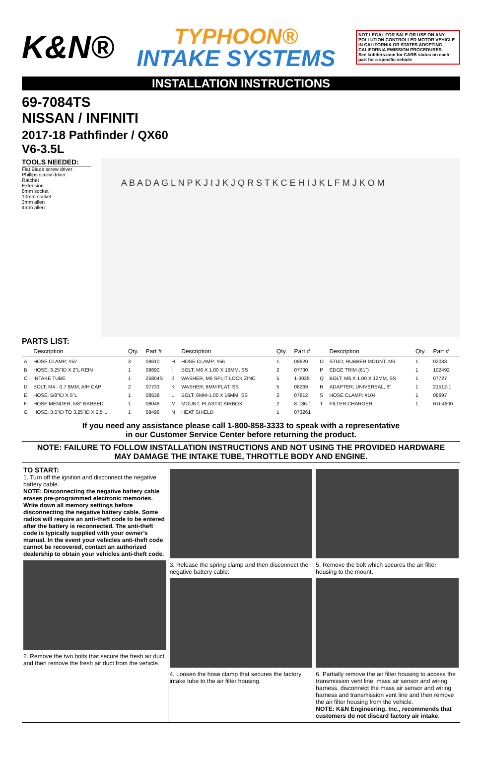K&N®
TYPHOON®
INTAKE SYSTEMS
NOT LEGAL FOR SALE OR USE ON ANY POLLUTION CONTROLLED MOTOR VEHICLE IN CALIFORNIA OR STATES ADOPTING CALIFORNIA EMISSION PROCEDURES.
See knfilters.com for CARB status on each part for a specific vehicle
INSTALLATION INSTRUCTIONS
69-7084TS
NISSAN / INFINITI
2017-18 Pathfinder / QX60
V6-3.5L
TOOLS NEEDED:
Flat Blade screw driver
Phillips screw driver
Ratchet
Extension
8mm socket
10mm socket
3mm allen
4mm allen
A B A D A G L N P K J I J K J Q R S T K C E H I J K L F M J K O M
PARTS LIST:
| | Description | Qty. | Part # | | Description | Qty. | Part # | | Description | Qty. | Part # |
| --- | --- | --- | --- | --- | --- | --- | --- | --- | --- | --- | --- |
| A | HOSE CLAMP; #52 | 3 | 08610 | H | HOSE CLAMP; #56 | 1 | 08620 | O | STUD; RUBBER MOUNT, M6 | 1 | 02033 |
| B | HOSE; 3.25"ID X 2"L REIN | 1 | 08690 | I | BOLT; M6 X 1.00 X 16MM, SS | 2 | 07730 | P | EDGE TRIM (61") | 1 | 102492 |
| C | INTAKE TUBE | 1 | 25804S | J | WASHER, M6 SPLIT LOCK ZINC | 5 | 1-3025 | Q | BOLT; M6 X 1.00 X 12MM, SS | 1 | 07727 |
| D | BOLT; M4 - 0.7 8MM, A/H CAP | 2 | 07733 | K | WASHER; 6MM FLAT, SS | 5 | 08269 | R | ADAPTER; UNIVERSAL, 6" | 1 | 21512-1 |
| E | HOSE; 5/8"ID X 5"L | 1 | 08538 | L | BOLT; 6MM-1.00 X 16MM, SS | 2 | 07812 | S | HOSE CLAMP; #104 | 1 | 08697 |
| F | HOSE MENDER; 5/8" BARBED | 1 | 08048 | M | MOUNT, PLASTIC AIRBOX | 2 | 8-186-1 | T | FILTER CHARGER | 1 | RU-4600 |
| G | HOSE; 3.5"ID TO 3.25"ID X 2.5"L | 1 | 08496 | N | HEAT SHIELD | 1 | 073261 | | | | |
If you need any assistance please call 1-800-858-3333 to speak with a representative
in our Customer Service Center before returning the product.
NOTE: FAILURE TO FOLLOW INSTALLATION INSTRUCTIONS AND NOT USING THE PROVIDED HARDWARE
MAY DAMAGE THE INTAKE TUBE, THROTTLE BODY AND ENGINE.
TO START:
1. Turn off the ignition and disconnect the negative battery cable.
NOTE: Disconnecting the negative battery cable erases pre-programmed electronic memories. Write down all memory settings before disconnecting the negative battery cable. Some radios will require an anti-theft code to be entered after the battery is reconnected. The anti-theft code is typically supplied with your owner’s manual. In the event your vehicles anti-theft code cannot be recovered, contact an authorized dealership to obtain your vehicles anti-theft code.
2. Remove the two bolts that secure the fresh air duct and then remove the fresh air duct from the vehicle.
3. Release the spring clamp and then disconnect the negative battery cable.
4. Loosen the hose clamp that secures the factory intake tube to the air filter housing.
5. Remove the bolt which secures the air filter housing to the mount.
6. Partially remove the air filter housing to access the transmission vent line, mass air sensor and wiring harness, disconnect the mass air sensor and wiring harness and transmission vent line and then remove the air filter housing from the vehicle.
NOTE: K&N Engineering, Inc., recommends that customers do not discard factory air intake.